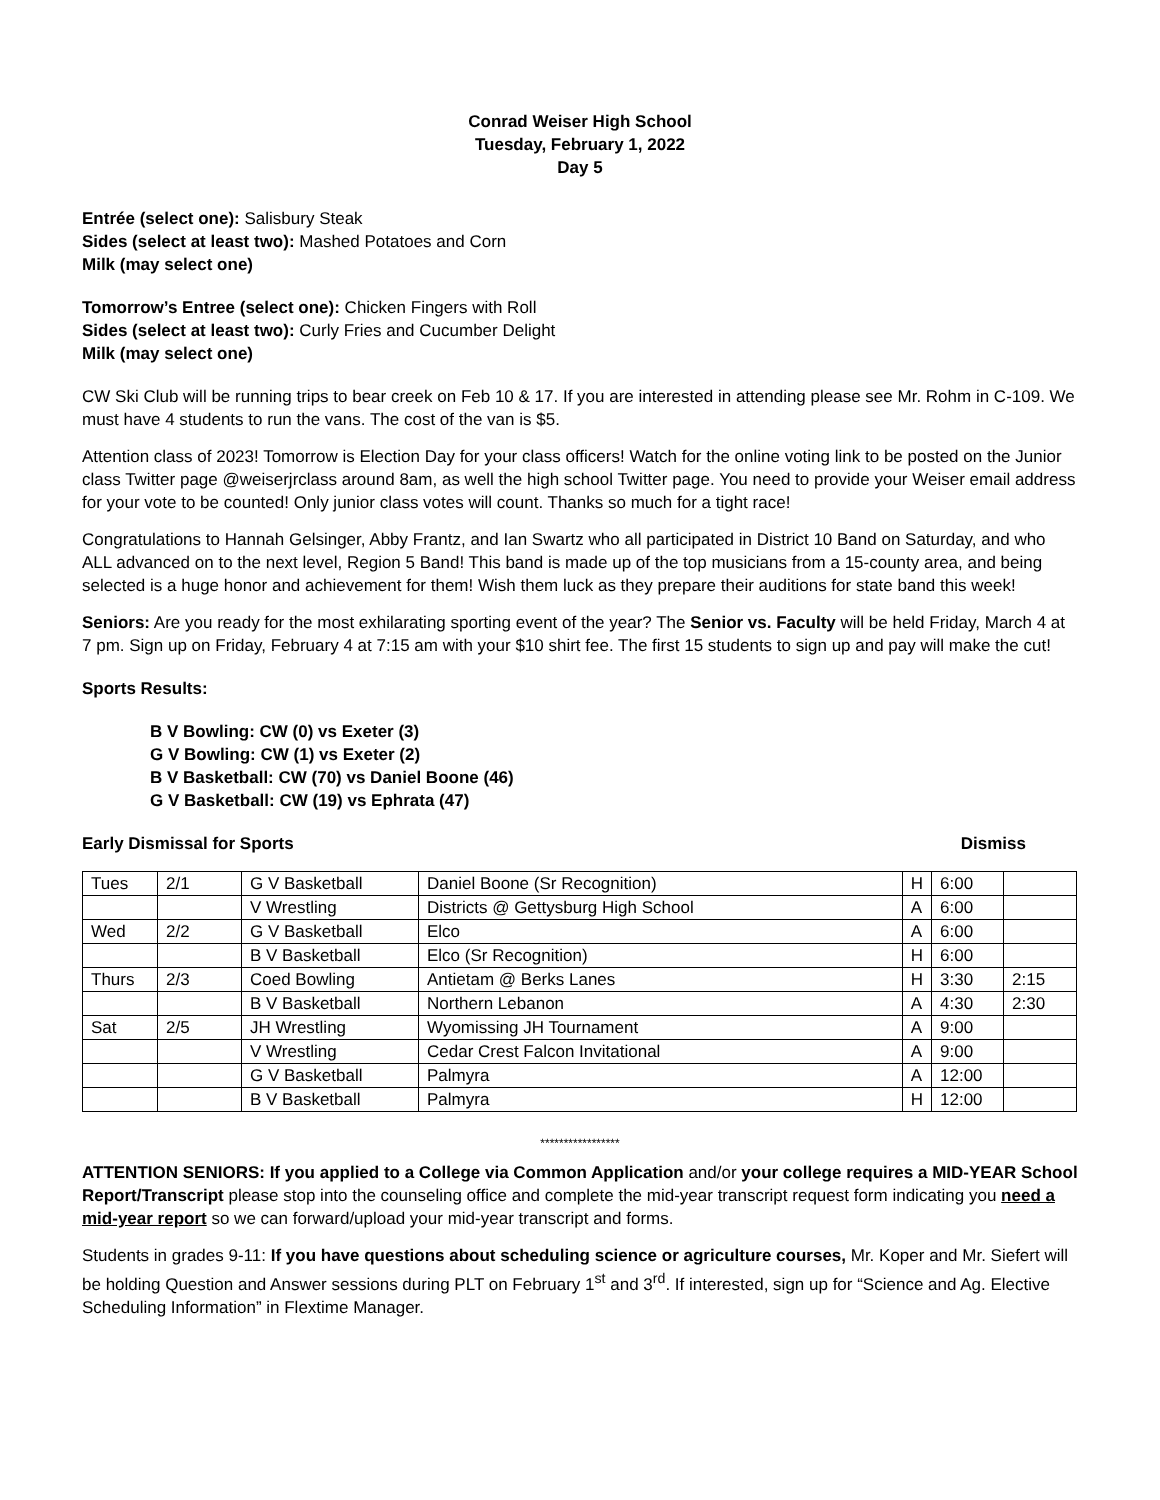Conrad Weiser High School
Tuesday, February 1, 2022
Day 5
Entrée (select one): Salisbury Steak
Sides (select at least two): Mashed Potatoes and Corn
Milk (may select one)
Tomorrow’s Entree (select one): Chicken Fingers with Roll
Sides (select at least two): Curly Fries and Cucumber Delight
Milk (may select one)
CW Ski Club will be running trips to bear creek on Feb 10 & 17. If you are interested in attending please see Mr. Rohm in C-109. We must have 4 students to run the vans. The cost of the van is $5.
Attention class of 2023! Tomorrow is Election Day for your class officers! Watch for the online voting link to be posted on the Junior class Twitter page @weiserjrclass around 8am, as well the high school Twitter page. You need to provide your Weiser email address for your vote to be counted! Only junior class votes will count. Thanks so much for a tight race!
Congratulations to Hannah Gelsinger, Abby Frantz, and Ian Swartz who all participated in District 10 Band on Saturday, and who ALL advanced on to the next level, Region 5 Band! This band is made up of the top musicians from a 15-county area, and being selected is a huge honor and achievement for them! Wish them luck as they prepare their auditions for state band this week!
Seniors: Are you ready for the most exhilarating sporting event of the year? The Senior vs. Faculty will be held Friday, March 4 at 7 pm. Sign up on Friday, February 4 at 7:15 am with your $10 shirt fee. The first 15 students to sign up and pay will make the cut!
Sports Results:
B V Bowling: CW (0) vs Exeter (3)
G V Bowling: CW (1) vs Exeter (2)
B V Basketball: CW (70) vs Daniel Boone (46)
G V Basketball: CW (19) vs Ephrata (47)
Early Dismissal for Sports Dismiss
| Tues | 2/1 | G V Basketball | Daniel Boone (Sr Recognition) | H | 6:00 | |
| | | V Wrestling | Districts @ Gettysburg High School | A | 6:00 | |
| Wed | 2/2 | G V Basketball | Elco | A | 6:00 | |
| | | B V Basketball | Elco (Sr Recognition) | H | 6:00 | |
| Thurs | 2/3 | Coed Bowling | Antietam @ Berks Lanes | H | 3:30 | 2:15 |
| | | B V Basketball | Northern Lebanon | A | 4:30 | 2:30 |
| Sat | 2/5 | JH Wrestling | Wyomissing JH Tournament | A | 9:00 | |
| | | V Wrestling | Cedar Crest Falcon Invitational | A | 9:00 | |
| | | G V Basketball | Palmyra | A | 12:00 | |
| | | B V Basketball | Palmyra | H | 12:00 | |
*****************
ATTENTION SENIORS: If you applied to a College via Common Application and/or your college requires a MID-YEAR School Report/Transcript please stop into the counseling office and complete the mid-year transcript request form indicating you need a mid-year report so we can forward/upload your mid-year transcript and forms.
Students in grades 9-11: If you have questions about scheduling science or agriculture courses, Mr. Koper and Mr. Siefert will be holding Question and Answer sessions during PLT on February 1<sup>st</sup> and 3<sup>rd</sup>. If interested, sign up for “Science and Ag. Elective Scheduling Information” in Flextime Manager.